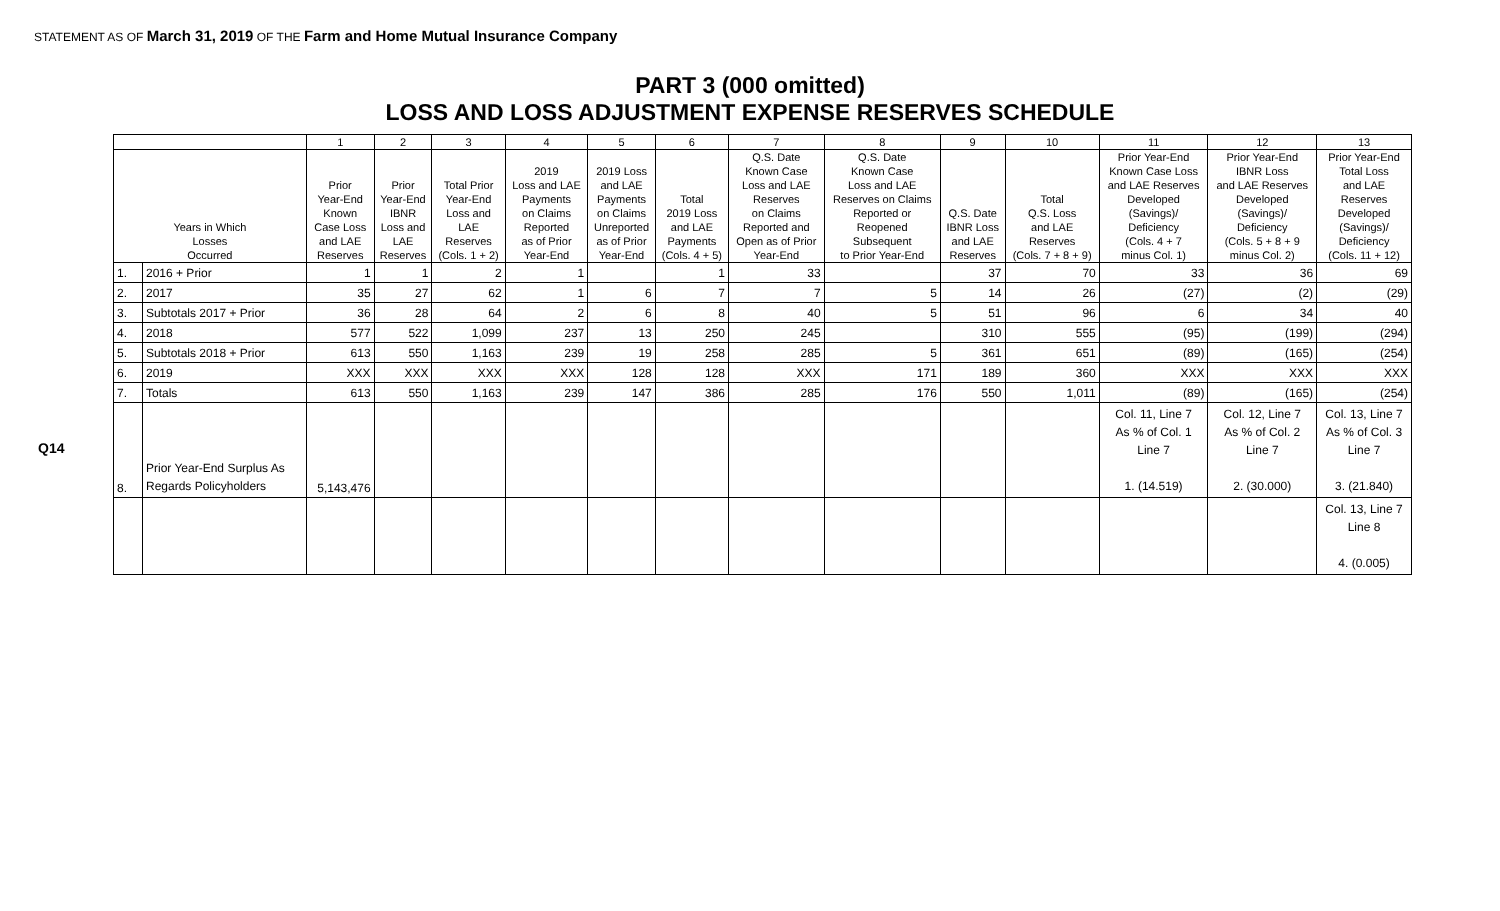STATEMENT AS OF March 31, 2019 OF THE Farm and Home Mutual Insurance Company
PART 3 (000 omitted)
LOSS AND LOSS ADJUSTMENT EXPENSE RESERVES SCHEDULE
Q14
| | | 1 | 2 | 3 | 4 | 5 | 6 | 7 | 8 | 9 | 10 | 11 | 12 | 13 |
| --- | --- | --- | --- | --- | --- | --- | --- | --- | --- | --- | --- | --- | --- | --- |
| Years in Which Losses Occurred | | Prior Year-End Known Case Loss and LAE Reserves | Prior Year-End IBNR Loss and LAE Reserves | Total Prior Year-End Loss and LAE Reserves (Cols. 1 + 2) | 2019 Loss and LAE Payments on Claims Reported as of Prior Year-End | 2019 Loss and LAE Payments on Claims Unreported as of Prior Year-End | Total 2019 Loss and LAE Payments (Cols. 4 + 5) | Q.S. Date Known Case Loss and LAE Reserves on Claims Reported and Open as of Prior Year-End | Q.S. Date Known Case Loss and LAE Reserves on Claims Reported or Reopened Subsequent to Prior Year-End | Q.S. Date IBNR Loss and LAE Reserves | Total Q.S. Loss and LAE Reserves (Cols. 7 + 8 + 9) | Prior Year-End Known Case Loss and LAE Reserves Developed (Savings)/ Deficiency (Cols. 4 + 7 minus Col. 1) | Prior Year-End IBNR Loss and LAE Reserves Developed (Savings)/ Deficiency (Cols. 5 + 8 + 9 minus Col. 2) | Prior Year-End Total Loss and LAE Reserves Developed (Savings)/ Deficiency (Cols. 11 + 12) |
| 1. | 2016 + Prior | 1 | 1 | 2 | 1 | | 1 | 33 | | 37 | 70 | 33 | 36 | 69 |
| 2. | 2017 | 35 | 27 | 62 | 1 | 6 | 7 | 7 | 5 | 14 | 26 | (27) | (2) | (29) |
| 3. | Subtotals 2017 + Prior | 36 | 28 | 64 | 2 | 6 | 8 | 40 | 5 | 51 | 96 | 6 | 34 | 40 |
| 4. | 2018 | 577 | 522 | 1,099 | 237 | 13 | 250 | 245 | | 310 | 555 | (95) | (199) | (294) |
| 5. | Subtotals 2018 + Prior | 613 | 550 | 1,163 | 239 | 19 | 258 | 285 | 5 | 361 | 651 | (89) | (165) | (254) |
| 6. | 2019 | XXX | XXX | XXX | XXX | 128 | 128 | XXX | 171 | 189 | 360 | XXX | XXX | XXX |
| 7. | Totals | 613 | 550 | 1,163 | 239 | 147 | 386 | 285 | 176 | 550 | 1,011 | (89) | (165) | (254) |
| 8. | Prior Year-End Surplus As Regards Policyholders | 5,143,476 | | | | | | | | | | Col. 11, Line 7 As % of Col. 1 Line 7 1. (14.519) | Col. 12, Line 7 As % of Col. 2 Line 7 2. (30.000) | Col. 13, Line 7 As % of Col. 3 Line 7 3. (21.840) |
| | | | | | | | | | | | | | | Col. 13, Line 7 Line 8 4. (0.005) |